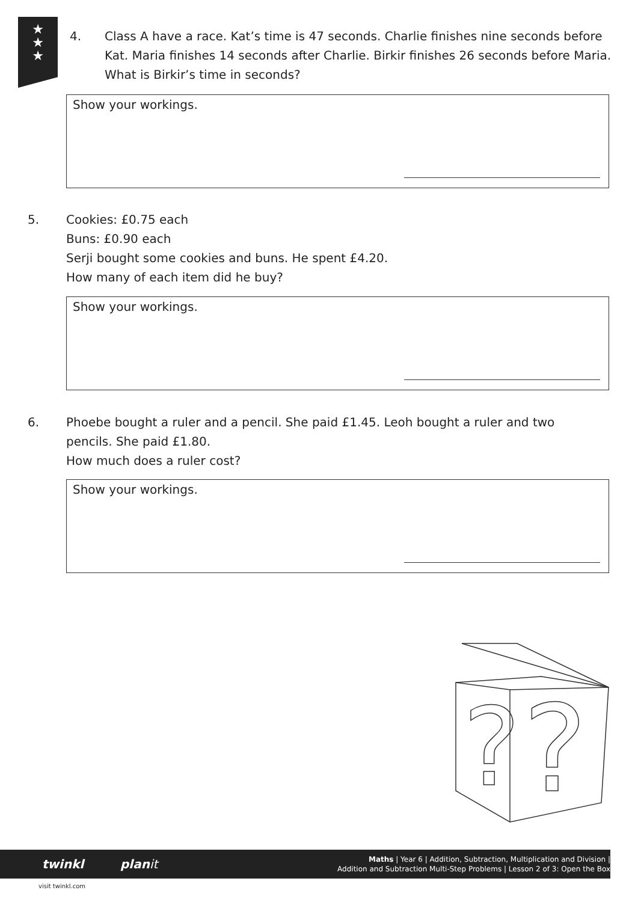★
★
★
4.
Class A have a race. Kat’s time is 47 seconds. Charlie finishes nine seconds before Kat. Maria finishes 14 seconds after Charlie. Birkir finishes 26 seconds before Maria.
What is Birkir’s time in seconds?
Show your workings.
5.
Cookies: £0.75 each
Buns: £0.90 each
Serji bought some cookies and buns. He spent £4.20.
How many of each item did he buy?
Show your workings.
6.
Phoebe bought a ruler and a pencil. She paid £1.45. Leoh bought a ruler and two pencils. She paid £1.80.
How much does a ruler cost?
Show your workings.
?
?
twinkl planit
Maths | Year 6 | Addition, Subtraction, Multiplication and Division |
Addition and Subtraction Multi-Step Problems | Lesson 2 of 3: Open the Box
visit twinkl.com